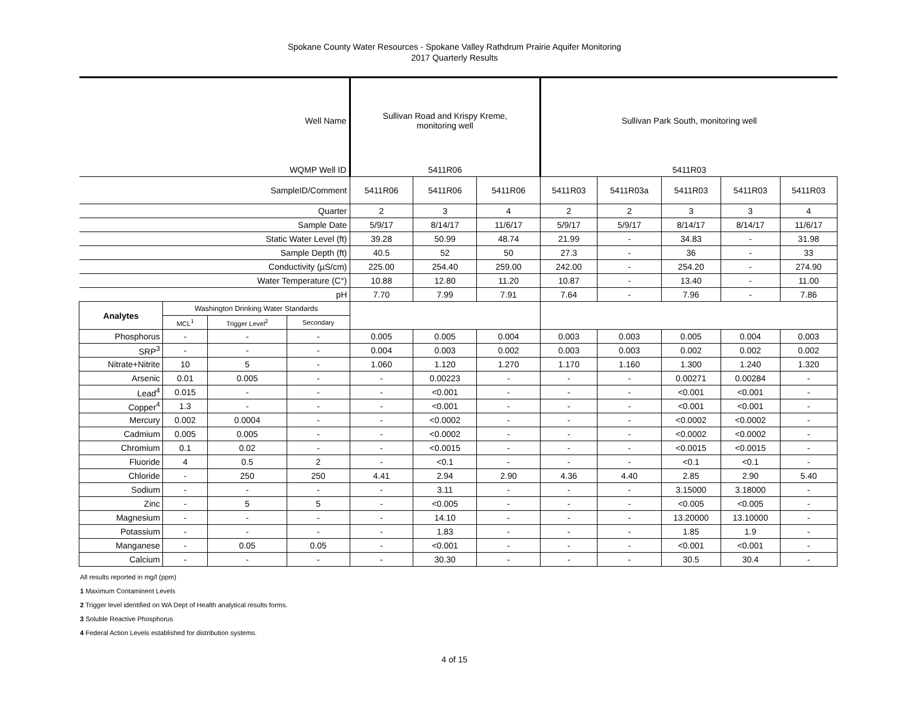Spokane County Water Resources - Spokane Valley Rathdrum Prairie Aquifer Monitoring
2017 Quarterly Results
| Well Name | | | | Sullivan Road and Krispy Kreme, monitoring well | | | Sullivan Park South, monitoring well | | | | |
| WQMP Well ID | | | | 5411R06 | | | 5411R03 | | | | |
| SampleID/Comment | | | | 5411R06 | 5411R06 | 5411R06 | 5411R03 | 5411R03a | 5411R03 | 5411R03 | 5411R03 |
| Quarter | | | | 2 | 3 | 4 | 2 | 2 | 3 | 3 | 4 |
| Sample Date | | | | 5/9/17 | 8/14/17 | 11/6/17 | 5/9/17 | 5/9/17 | 8/14/17 | 8/14/17 | 11/6/17 |
| Static Water Level (ft) | | | | 39.28 | 50.99 | 48.74 | 21.99 | - | 34.83 | - | 31.98 |
| Sample Depth (ft) | | | | 40.5 | 52 | 50 | 27.3 | - | 36 | - | 33 |
| Conductivity (µS/cm) | | | | 225.00 | 254.40 | 259.00 | 242.00 | - | 254.20 | - | 274.90 |
| Water Temperature (C°) | | | | 10.88 | 12.80 | 11.20 | 10.87 | - | 13.40 | - | 11.00 |
| pH | | | | 7.70 | 7.99 | 7.91 | 7.64 | - | 7.96 | - | 7.86 |
| Analytes | Washington Drinking Water Standards | | | | | | | | | | |
| | MCL<sup>1</sup> | Trigger Level<sup>2</sup> | Secondary | | | | | | | | |
| Phosphorus | - | - | - | 0.005 | 0.005 | 0.004 | 0.003 | 0.003 | 0.005 | 0.004 | 0.003 |
| SRP<sup>3</sup> | - | - | - | 0.004 | 0.003 | 0.002 | 0.003 | 0.003 | 0.002 | 0.002 | 0.002 |
| Nitrate+Nitrite | 10 | 5 | - | 1.060 | 1.120 | 1.270 | 1.170 | 1.160 | 1.300 | 1.240 | 1.320 |
| Arsenic | 0.01 | 0.005 | - | - | 0.00223 | - | - | - | 0.00271 | 0.00284 | - |
| Lead<sup>4</sup> | 0.015 | - | - | - | <0.001 | - | - | - | <0.001 | <0.001 | - |
| Copper<sup>4</sup> | 1.3 | - | - | - | <0.001 | - | - | - | <0.001 | <0.001 | - |
| Mercury | 0.002 | 0.0004 | - | - | <0.0002 | - | - | - | <0.0002 | <0.0002 | - |
| Cadmium | 0.005 | 0.005 | - | - | <0.0002 | - | - | - | <0.0002 | <0.0002 | - |
| Chromium | 0.1 | 0.02 | - | - | <0.0015 | - | - | - | <0.0015 | <0.0015 | - |
| Fluoride | 4 | 0.5 | 2 | - | <0.1 | - | - | - | <0.1 | <0.1 | - |
| Chloride | - | 250 | 250 | 4.41 | 2.94 | 2.90 | 4.36 | 4.40 | 2.85 | 2.90 | 5.40 |
| Sodium | - | - | - | - | 3.11 | - | - | - | 3.15000 | 3.18000 | - |
| Zinc | - | 5 | 5 | - | <0.005 | - | - | - | <0.005 | <0.005 | - |
| Magnesium | - | - | - | - | 14.10 | - | - | - | 13.20000 | 13.10000 | - |
| Potassium | - | - | - | - | 1.83 | - | - | - | 1.85 | 1.9 | - |
| Manganese | - | 0.05 | 0.05 | - | <0.001 | - | - | - | <0.001 | <0.001 | - |
| Calcium | - | - | - | - | 30.30 | - | - | - | 30.5 | 30.4 | - |
All results reported in mg/l (ppm)
1 Maximum Contaminent Levels
2 Trigger level identified on WA Dept of Health analytical results forms.
3 Soluble Reactive Phosphorus
4 Federal Action Levels established for distribution systems.
4 of 15